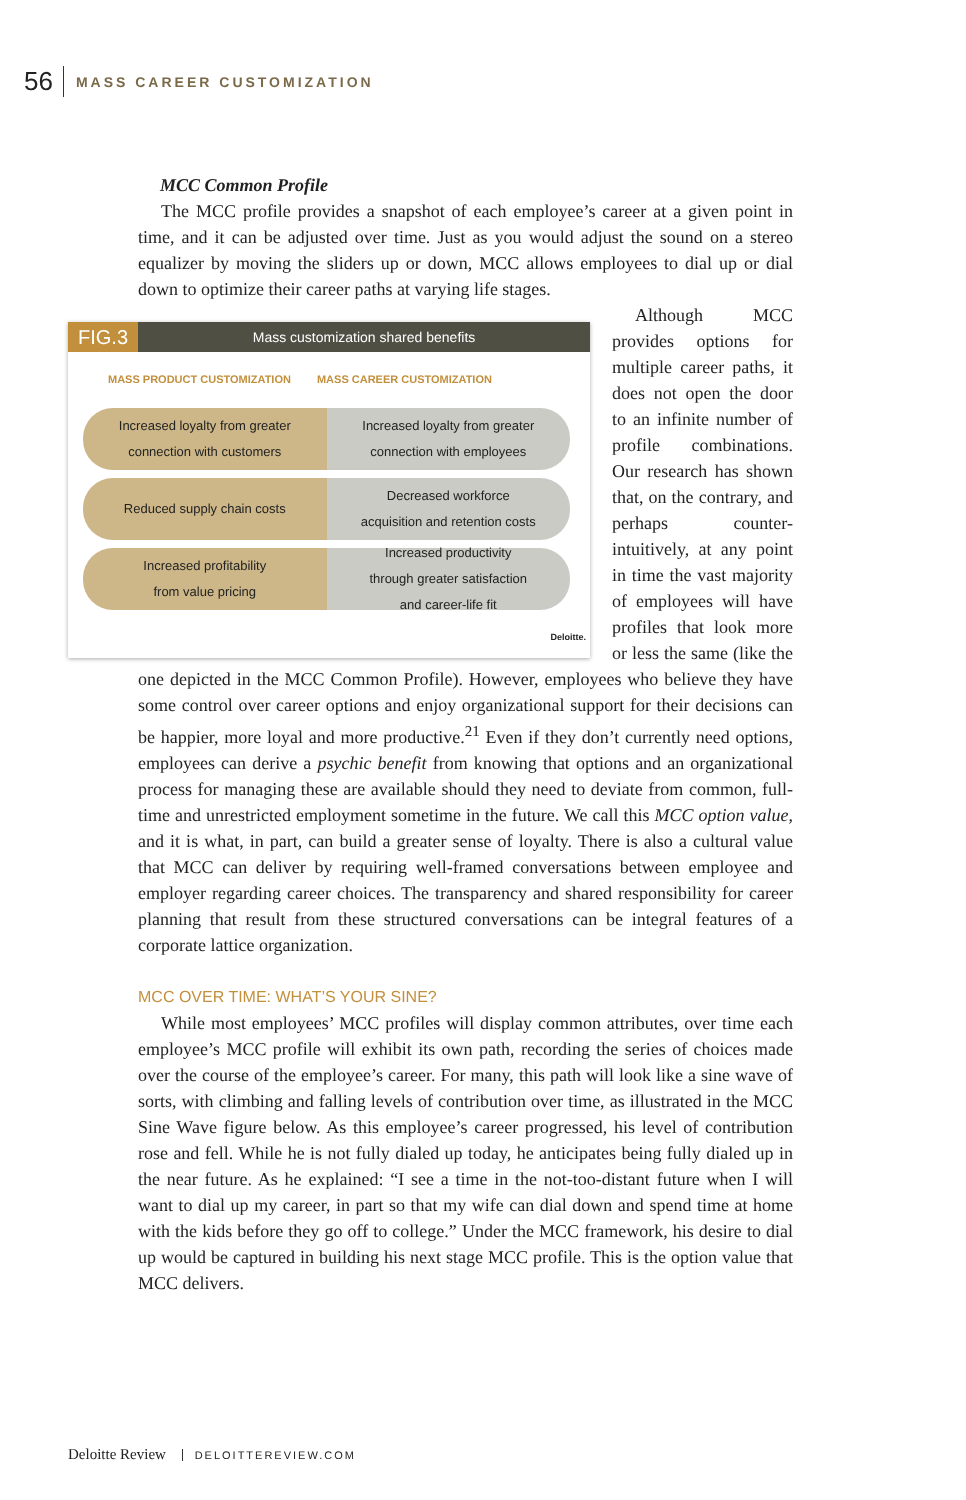56 MASS CAREER CUSTOMIZATION
MCC Common Profile
The MCC profile provides a snapshot of each employee’s career at a given point in time, and it can be adjusted over time. Just as you would adjust the sound on a stereo equalizer by moving the sliders up or down, MCC allows employees to dial up or dial down to optimize their career paths at varying life stages.
FIG.3 Mass customization shared benefits
MASS PRODUCT CUSTOMIZATION MASS CAREER CUSTOMIZATION
Increased loyalty from greater
connection with customers
Increased loyalty from greater
connection with employees
Reduced supply chain costs Decreased workforce
acquisition and retention costs
Increased profitability
from value pricing
Increased productivity
through greater satisfaction
and career-life fit
Deloitte.
Although MCC provides options for multiple career paths, it does not open the door to an infinite number of profile combinations. Our research has shown that, on the contrary, and perhaps counter-intuitively, at any point in time the vast majority of employees will have profiles that look more or less the same (like the one depicted in the MCC Common Profile). However, employees who believe they have some control over career options and enjoy organizational support for their decisions can be happier, more loyal and more productive.<sup>21</sup> Even if they don’t currently need options, employees can derive a psychic benefit from knowing that options and an organizational process for managing these are available should they need to deviate from common, full-time and unrestricted employment sometime in the future. We call this MCC option value, and it is what, in part, can build a greater sense of loyalty. There is also a cultural value that MCC can deliver by requiring well-framed conversations between employee and employer regarding career choices. The transparency and shared responsibility for career planning that result from these structured conversations can be integral features of a corporate lattice organization.
MCC OVER TIME: WHAT’S YOUR SINE?
While most employees’ MCC profiles will display common attributes, over time each employee’s MCC profile will exhibit its own path, recording the series of choices made over the course of the employee’s career. For many, this path will look like a sine wave of sorts, with climbing and falling levels of contribution over time, as illustrated in the MCC Sine Wave figure below. As this employee’s career progressed, his level of contribution rose and fell. While he is not fully dialed up today, he anticipates being fully dialed up in the near future. As he explained: “I see a time in the not-too-distant future when I will want to dial up my career, in part so that my wife can dial down and spend time at home with the kids before they go off to college.” Under the MCC framework, his desire to dial up would be captured in building his next stage MCC profile. This is the option value that MCC delivers.
Deloitte Review DELOITTEREVIEW.COM